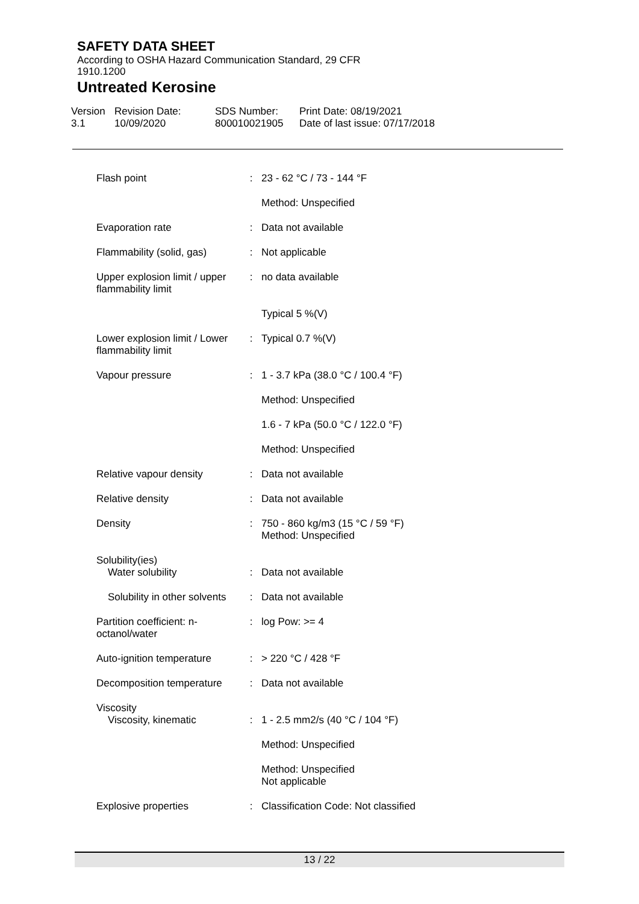SAFETY DATA SHEET
According to OSHA Hazard Communication Standard, 29 CFR
1910.1200
Untreated Kerosine
Version
3.1
Revision Date:
10/09/2020
SDS Number:
800010021905
Print Date: 08/19/2021
Date of last issue: 07/17/2018
| Flash point | : | 23 - 62 °C / 73 - 144 °F |
| | | Method: Unspecified |
| Evaporation rate | : | Data not available |
| Flammability (solid, gas) | : | Not applicable |
| Upper explosion limit / upper flammability limit | : | no data available |
| | | Typical 5 %(V) |
| Lower explosion limit / Lower flammability limit | : | Typical 0.7 %(V) |
| Vapour pressure | : | 1 - 3.7 kPa (38.0 °C / 100.4 °F) |
| | | Method: Unspecified |
| | | 1.6 - 7 kPa (50.0 °C / 122.0 °F) |
| | | Method: Unspecified |
| Relative vapour density | : | Data not available |
| Relative density | : | Data not available |
| Density | : | 750 - 860 kg/m3 (15 °C / 59 °F) Method: Unspecified |
| Solubility(ies) Water solubility | : | Data not available |
| Solubility in other solvents | : | Data not available |
| Partition coefficient: n-octanol/water | : | log Pow: >= 4 |
| Auto-ignition temperature | : | > 220 °C / 428 °F |
| Decomposition temperature | : | Data not available |
| Viscosity Viscosity, kinematic | : | 1 - 2.5 mm2/s (40 °C / 104 °F) |
| | | Method: Unspecified |
| | | Method: Unspecified Not applicable |
| Explosive properties | : | Classification Code: Not classified |
13 / 22